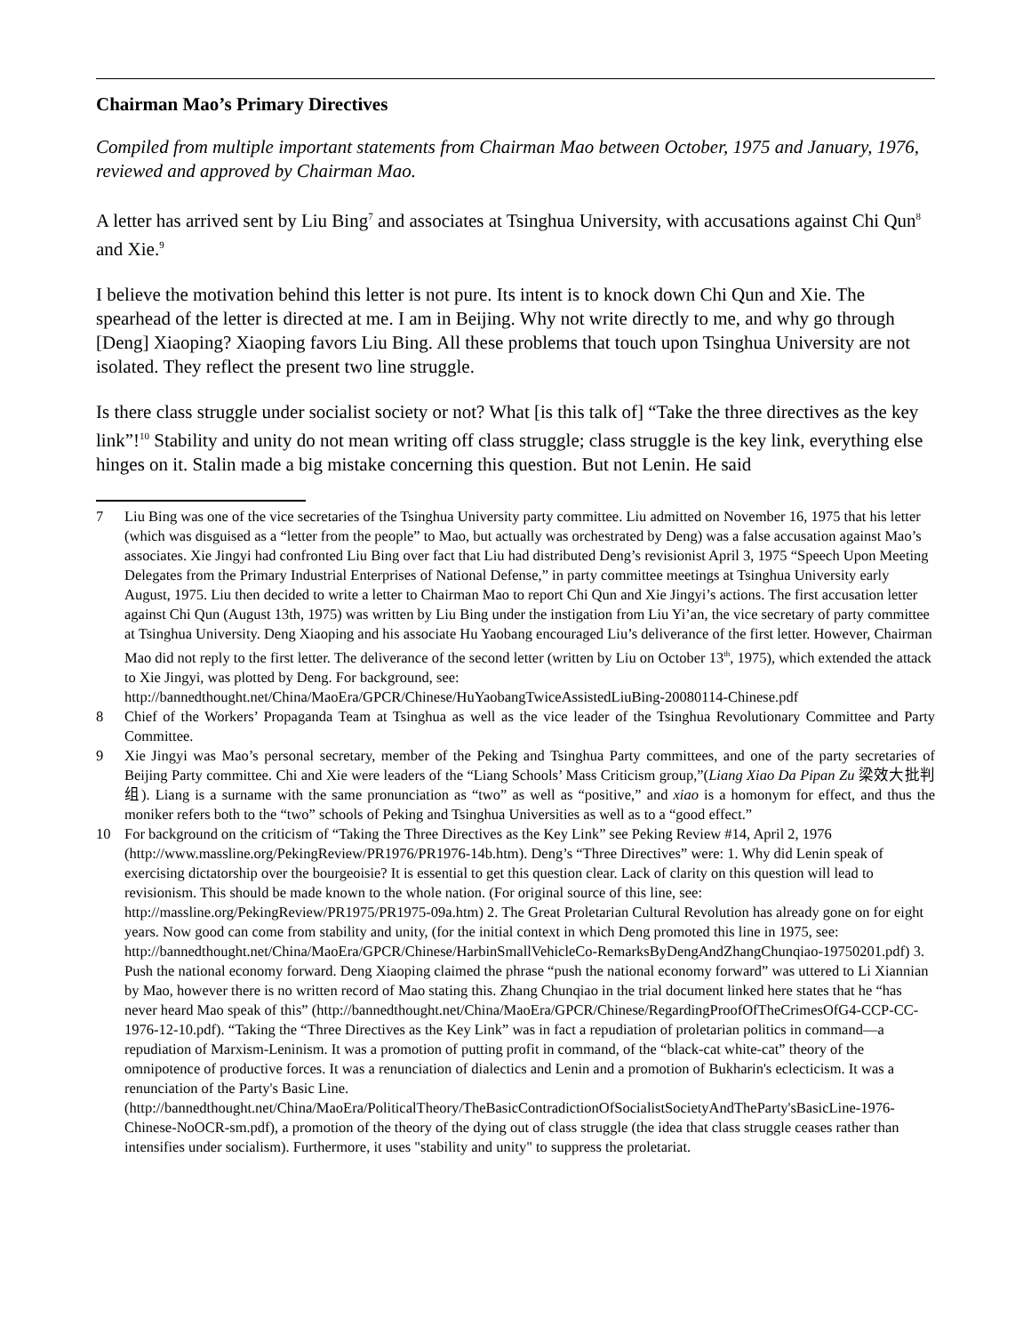Chairman Mao’s Primary Directives
Compiled from multiple important statements from Chairman Mao between October, 1975 and January, 1976, reviewed and approved by Chairman Mao.
A letter has arrived sent by Liu Bing<sup>7</sup> and associates at Tsinghua University, with accusations against Chi Qun<sup>8</sup> and Xie.<sup>9</sup>
I believe the motivation behind this letter is not pure. Its intent is to knock down Chi Qun and Xie. The spearhead of the letter is directed at me. I am in Beijing. Why not write directly to me, and why go through [Deng] Xiaoping? Xiaoping favors Liu Bing. All these problems that touch upon Tsinghua University are not isolated. They reflect the present two line struggle.
Is there class struggle under socialist society or not? What [is this talk of] “Take the three directives as the key link”!<sup>10</sup> Stability and unity do not mean writing off class struggle; class struggle is the key link, everything else hinges on it. Stalin made a big mistake concerning this question. But not Lenin. He said
7 Liu Bing was one of the vice secretaries of the Tsinghua University party committee. Liu admitted on November 16, 1975 that his letter (which was disguised as a “letter from the people” to Mao, but actually was orchestrated by Deng) was a false accusation against Mao’s associates. Xie Jingyi had confronted Liu Bing over fact that Liu had distributed Deng’s revisionist April 3, 1975 “Speech Upon Meeting Delegates from the Primary Industrial Enterprises of National Defense,” in party committee meetings at Tsinghua University early August, 1975. Liu then decided to write a letter to Chairman Mao to report Chi Qun and Xie Jingyi’s actions. The first accusation letter against Chi Qun (August 13th, 1975) was written by Liu Bing under the instigation from Liu Yi’an, the vice secretary of party committee at Tsinghua University. Deng Xiaoping and his associate Hu Yaobang encouraged Liu’s deliverance of the first letter. However, Chairman Mao did not reply to the first letter. The deliverance of the second letter (written by Liu on October 13<sup>th</sup>, 1975), which extended the attack to Xie Jingyi, was plotted by Deng. For background, see: http://bannedthought.net/China/MaoEra/GPCR/Chinese/HuYaobangTwiceAssistedLiuBing-20080114-Chinese.pdf
8 Chief of the Workers’ Propaganda Team at Tsinghua as well as the vice leader of the Tsinghua Revolutionary Committee and Party Committee.
9 Xie Jingyi was Mao’s personal secretary, member of the Peking and Tsinghua Party committees, and one of the party secretaries of Beijing Party committee. Chi and Xie were leaders of the “Liang Schools’ Mass Criticism group,”(Liang Xiao Da Pipan Zu 梁效大批判组). Liang is a surname with the same pronunciation as “two” as well as “positive,” and xiao is a homonym for effect, and thus the moniker refers both to the “two” schools of Peking and Tsinghua Universities as well as to a “good effect.”
10 For background on the criticism of “Taking the Three Directives as the Key Link” see Peking Review #14, April 2, 1976 (http://www.massline.org/PekingReview/PR1976/PR1976-14b.htm). Deng’s “Three Directives” were: 1. Why did Lenin speak of exercising dictatorship over the bourgeoisie? It is essential to get this question clear. Lack of clarity on this question will lead to revisionism. This should be made known to the whole nation. (For original source of this line, see: http://massline.org/PekingReview/PR1975/PR1975-09a.htm) 2. The Great Proletarian Cultural Revolution has already gone on for eight years. Now good can come from stability and unity, (for the initial context in which Deng promoted this line in 1975, see: http://bannedthought.net/China/MaoEra/GPCR/Chinese/HarbinSmallVehicleCo-RemarksByDengAndZhangChunqiao-19750201.pdf) 3. Push the national economy forward. Deng Xiaoping claimed the phrase “push the national economy forward” was uttered to Li Xiannian by Mao, however there is no written record of Mao stating this. Zhang Chunqiao in the trial document linked here states that he “has never heard Mao speak of this” (http://bannedthought.net/China/MaoEra/GPCR/Chinese/RegardingProofOfTheCrimesOfG4-CCP-CC-1976-12-10.pdf). “Taking the “Three Directives as the Key Link” was in fact a repudiation of proletarian politics in command—a repudiation of Marxism-Leninism. It was a promotion of putting profit in command, of the “black-cat white-cat” theory of the omnipotence of productive forces. It was a renunciation of dialectics and Lenin and a promotion of Bukharin's eclecticism. It was a renunciation of the Party's Basic Line. (http://bannedthought.net/China/MaoEra/PoliticalTheory/TheBasicContradictionOfSocialistSocietyAndTheParty'sBasicLine-1976-Chinese-NoOCR-sm.pdf), a promotion of the theory of the dying out of class struggle (the idea that class struggle ceases rather than intensifies under socialism). Furthermore, it uses "stability and unity" to suppress the proletariat.